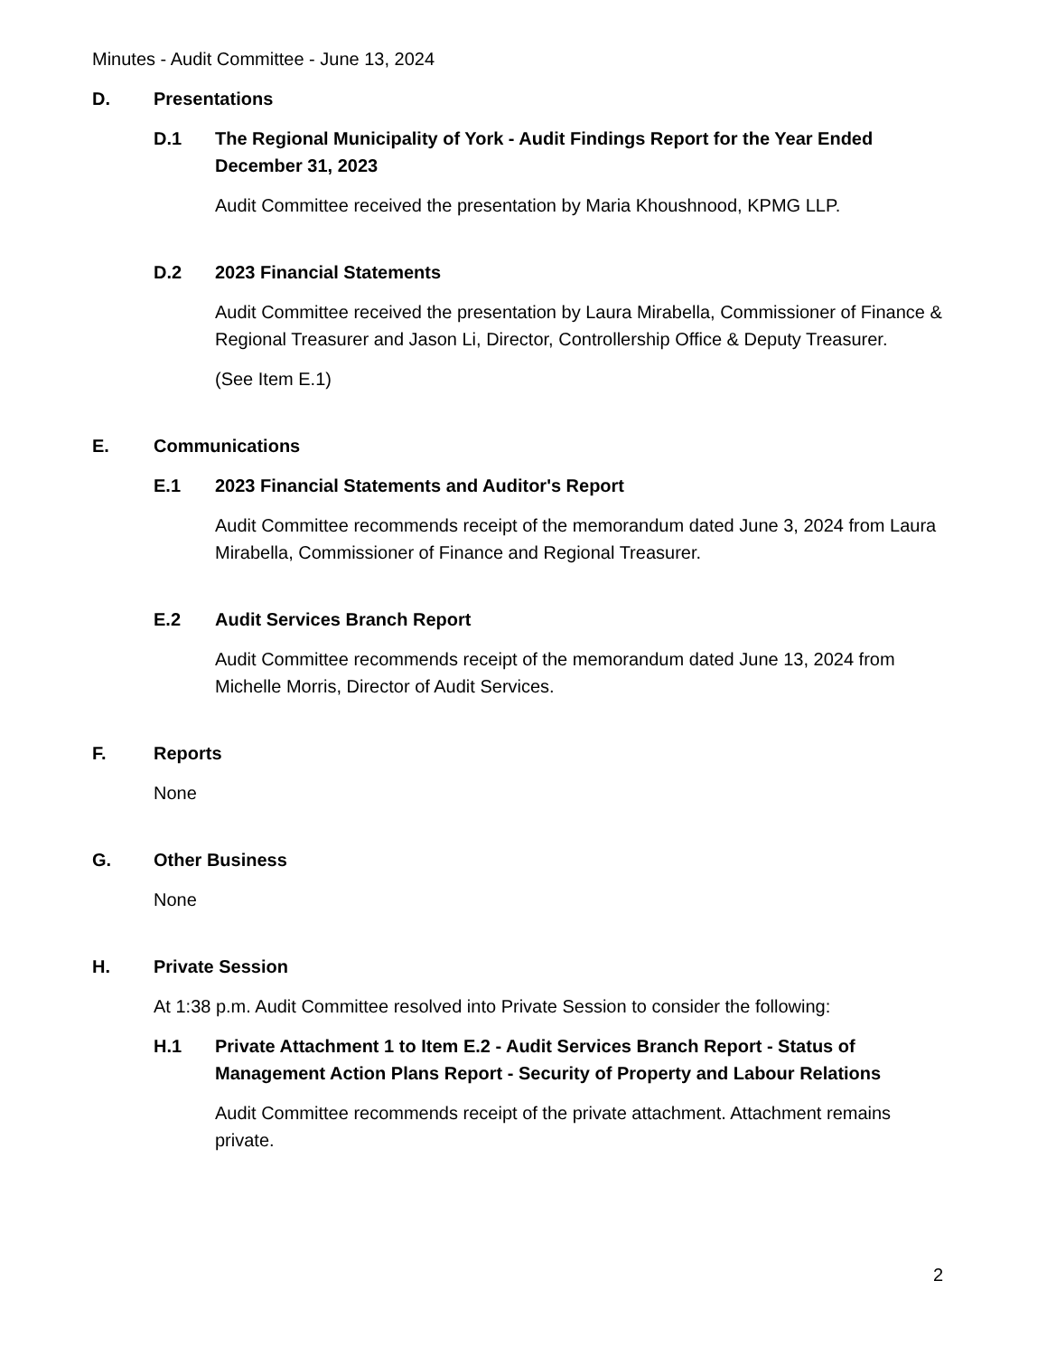Minutes - Audit Committee - June 13, 2024
D. Presentations
D.1 The Regional Municipality of York - Audit Findings Report for the Year Ended December 31, 2023
Audit Committee received the presentation by Maria Khoushnood, KPMG LLP.
D.2 2023 Financial Statements
Audit Committee received the presentation by Laura Mirabella, Commissioner of Finance & Regional Treasurer and Jason Li, Director, Controllership Office & Deputy Treasurer.
(See Item E.1)
E. Communications
E.1 2023 Financial Statements and Auditor's Report
Audit Committee recommends receipt of the memorandum dated June 3, 2024 from Laura Mirabella, Commissioner of Finance and Regional Treasurer.
E.2 Audit Services Branch Report
Audit Committee recommends receipt of the memorandum dated June 13, 2024 from Michelle Morris, Director of Audit Services.
F. Reports
None
G. Other Business
None
H. Private Session
At 1:38 p.m. Audit Committee resolved into Private Session to consider the following:
H.1 Private Attachment 1 to Item E.2 - Audit Services Branch Report - Status of Management Action Plans Report - Security of Property and Labour Relations
Audit Committee recommends receipt of the private attachment. Attachment remains private.
2